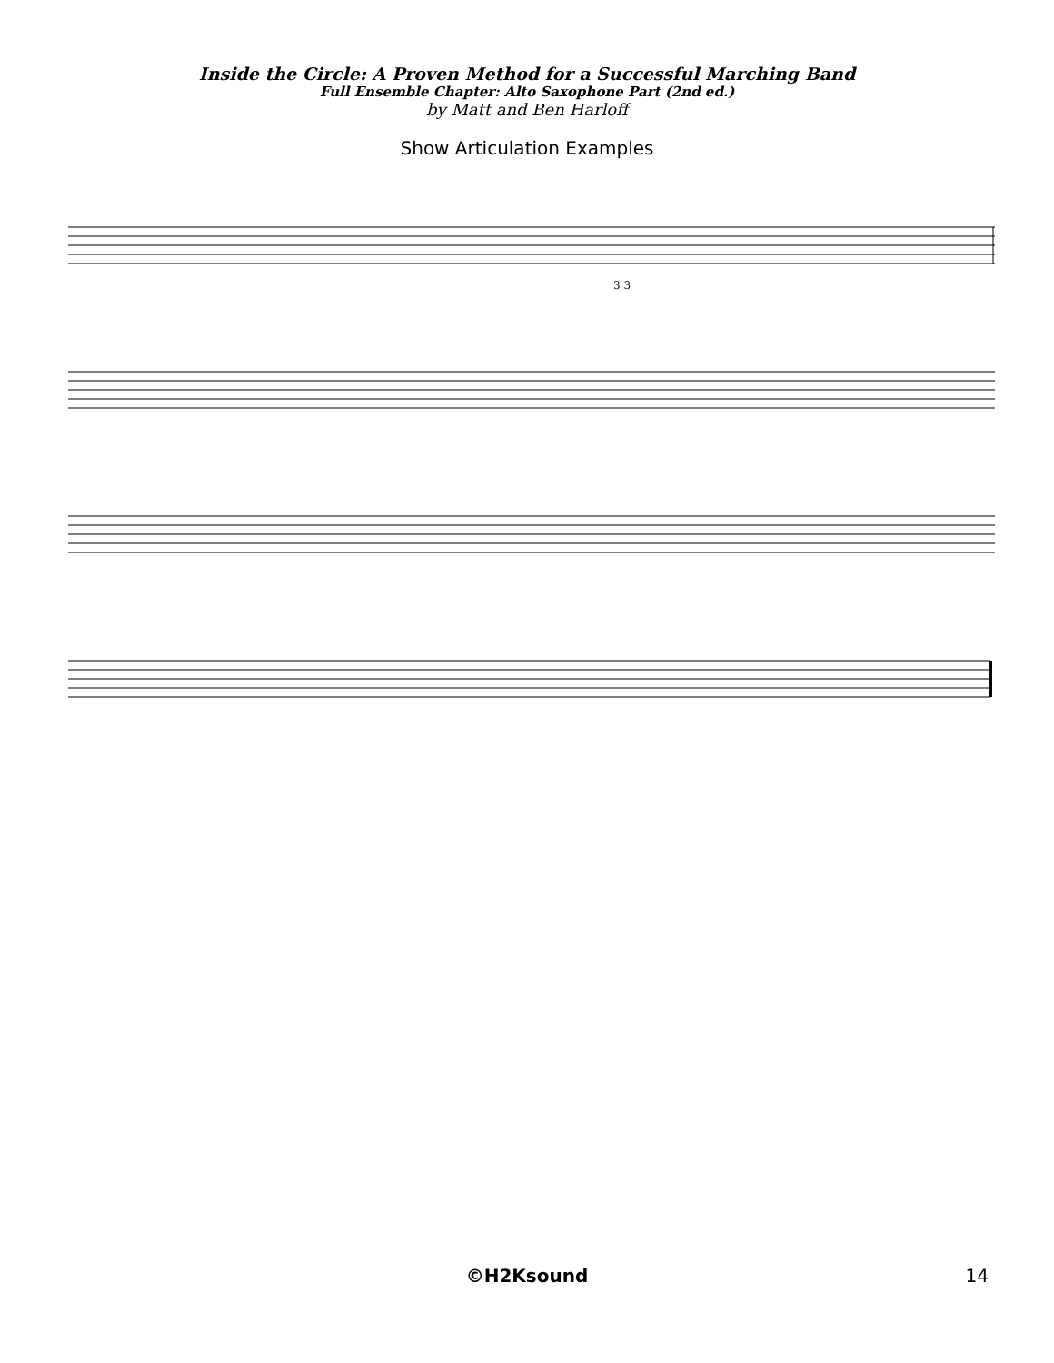Inside the Circle: A Proven Method for a Successful Marching Band
Full Ensemble Chapter: Alto Saxophone Part (2nd ed.)
by Matt and Ben Harloff
Show Articulation Examples
3 3
©H2Ksound
14